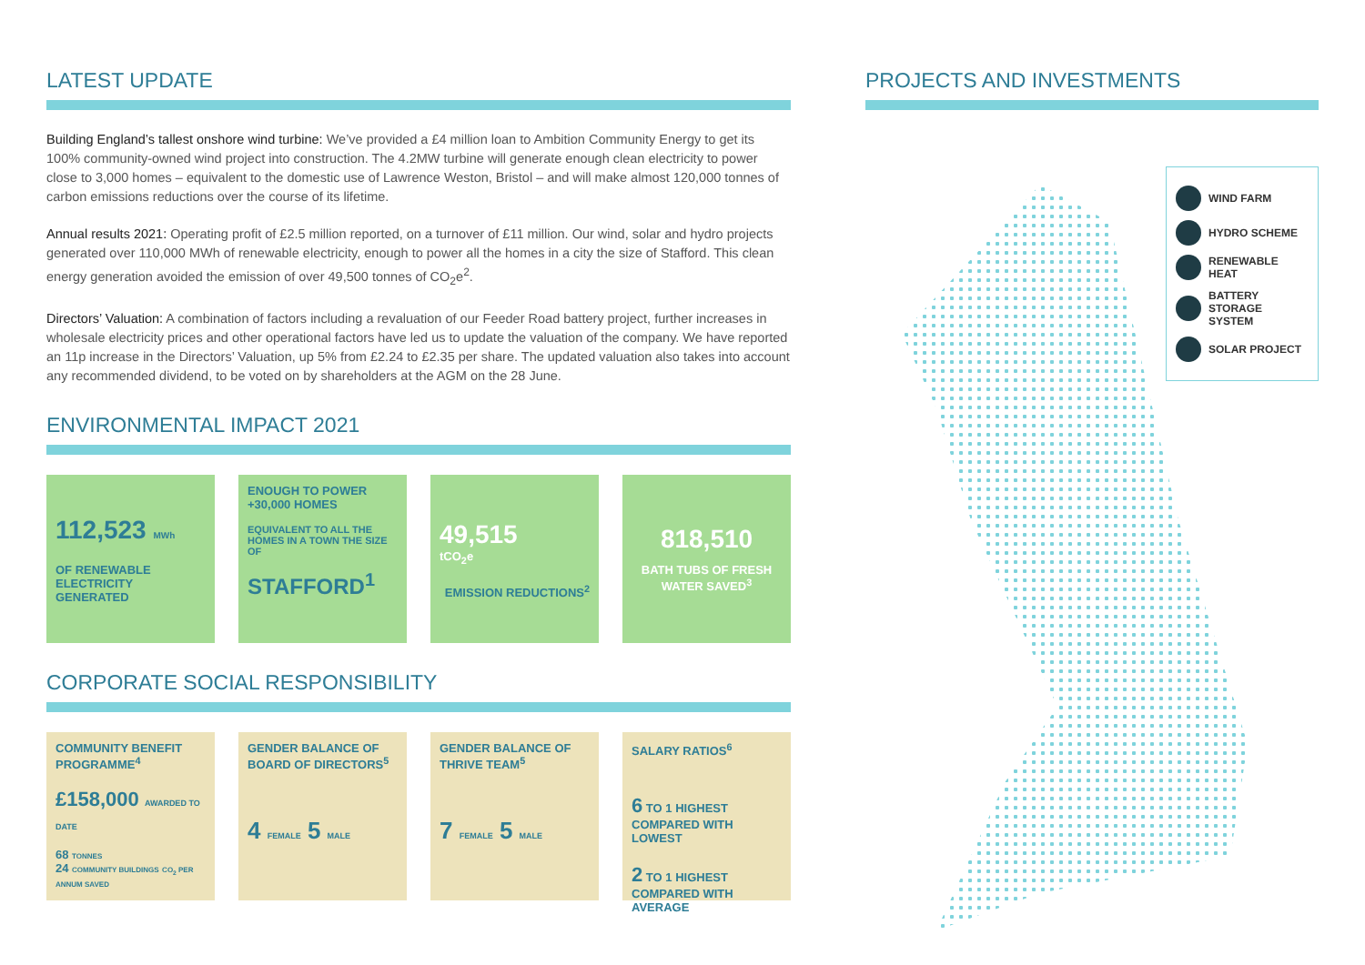LATEST UPDATE
Building England’s tallest onshore wind turbine: We’ve provided a £4 million loan to Ambition Community Energy to get its 100% community-owned wind project into construction. The 4.2MW turbine will generate enough clean electricity to power close to 3,000 homes – equivalent to the domestic use of Lawrence Weston, Bristol – and will make almost 120,000 tonnes of carbon emissions reductions over the course of its lifetime.
Annual results 2021: Operating profit of £2.5 million reported, on a turnover of £11 million. Our wind, solar and hydro projects generated over 110,000 MWh of renewable electricity, enough to power all the homes in a city the size of Stafford. This clean energy generation avoided the emission of over 49,500 tonnes of CO<sub>2</sub>e<sup>2</sup>.
Directors’ Valuation: A combination of factors including a revaluation of our Feeder Road battery project, further increases in wholesale electricity prices and other operational factors have led us to update the valuation of the company. We have reported an 11p increase in the Directors’ Valuation, up 5% from £2.24 to £2.35 per share. The updated valuation also takes into account any recommended dividend, to be voted on by shareholders at the AGM on the 28 June.
ENVIRONMENTAL IMPACT 2021
112,523 MWh
OF RENEWABLE ELECTRICITY GENERATED
ENOUGH TO POWER +30,000 HOMES
EQUIVALENT TO ALL THE HOMES IN A TOWN THE SIZE OF
STAFFORD<sup>1</sup>
49,515
tCO<sub>2</sub>e
EMISSION REDUCTIONS<sup>2</sup>
818,510
BATH TUBS OF FRESH WATER SAVED<sup>3</sup>
CORPORATE SOCIAL RESPONSIBILITY
COMMUNITY BENEFIT PROGRAMME<sup>4</sup>
£158,000 AWARDED TO DATE
68 TONNES
24 COMMUNITY BUILDINGS CO<sub>2</sub> PER ANNUM SAVED
GENDER BALANCE OF BOARD OF DIRECTORS<sup>5</sup>
4 FEMALE 5 MALE
GENDER BALANCE OF THRIVE TEAM<sup>5</sup>
7 FEMALE 5 MALE
SALARY RATIOS<sup>6</sup>
6 TO 1 HIGHEST COMPARED WITH LOWEST
2 TO 1 HIGHEST COMPARED WITH AVERAGE
PROJECTS AND INVESTMENTS
WIND FARM
HYDRO SCHEME
RENEWABLE HEAT
BATTERY STORAGE SYSTEM
SOLAR PROJECT